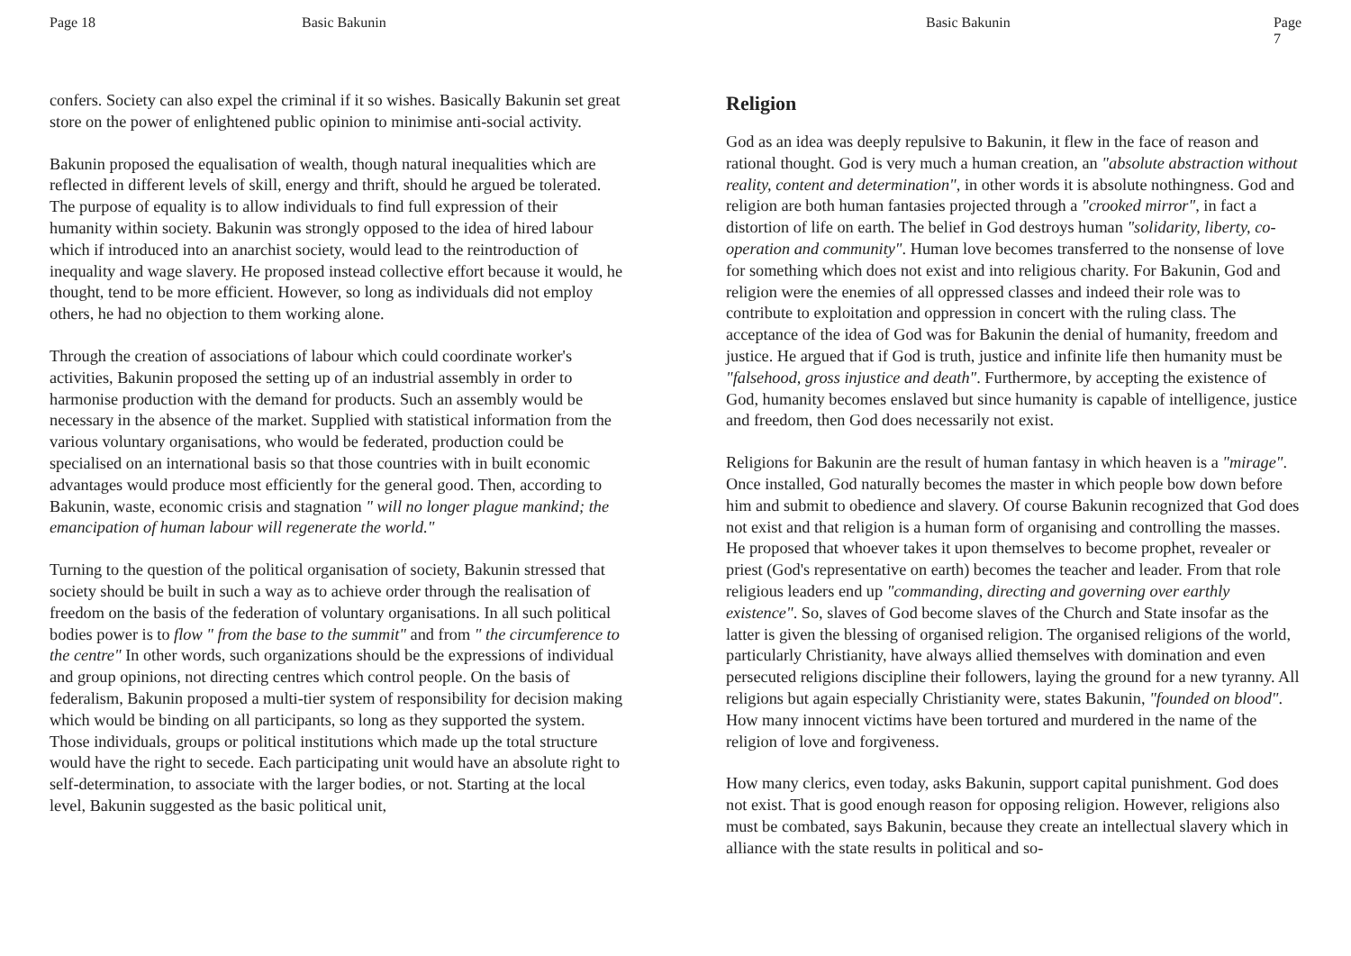Page 18 Basic Bakunin
confers. Society can also expel the criminal if it so wishes. Basically Bakunin set great store on the power of enlightened public opinion to minimise anti-social activity.
Bakunin proposed the equalisation of wealth, though natural inequalities which are reflected in different levels of skill, energy and thrift, should he argued be tolerated. The purpose of equality is to allow individuals to find full expression of their humanity within society. Bakunin was strongly opposed to the idea of hired labour which if introduced into an anarchist society, would lead to the reintroduction of inequality and wage slavery. He proposed instead collective effort because it would, he thought, tend to be more efficient. However, so long as individuals did not employ others, he had no objection to them working alone.
Through the creation of associations of labour which could coordinate worker's activities, Bakunin proposed the setting up of an industrial assembly in order to harmonise production with the demand for products. Such an assembly would be necessary in the absence of the market. Supplied with statistical information from the various voluntary organisations, who would be federated, production could be specialised on an international basis so that those countries with in built economic advantages would produce most efficiently for the general good. Then, according to Bakunin, waste, economic crisis and stagnation " will no longer plague mankind; the emancipation of human labour will regenerate the world."
Turning to the question of the political organisation of society, Bakunin stressed that society should be built in such a way as to achieve order through the realisation of freedom on the basis of the federation of voluntary organisations. In all such political bodies power is to flow " from the base to the summit" and from " the circumference to the centre" In other words, such organizations should be the expressions of individual and group opinions, not directing centres which control people. On the basis of federalism, Bakunin proposed a multi-tier system of responsibility for decision making which would be binding on all participants, so long as they supported the system. Those individuals, groups or political institutions which made up the total structure would have the right to secede. Each participating unit would have an absolute right to self-determination, to associate with the larger bodies, or not. Starting at the local level, Bakunin suggested as the basic political unit,
Basic Bakunin Page 7
Religion
God as an idea was deeply repulsive to Bakunin, it flew in the face of reason and rational thought. God is very much a human creation, an "absolute abstraction without reality, content and determination", in other words it is absolute nothingness. God and religion are both human fantasies projected through a "crooked mirror", in fact a distortion of life on earth. The belief in God destroys human "solidarity, liberty, co-operation and community". Human love becomes transferred to the nonsense of love for something which does not exist and into religious charity. For Bakunin, God and religion were the enemies of all oppressed classes and indeed their role was to contribute to exploitation and oppression in concert with the ruling class. The acceptance of the idea of God was for Bakunin the denial of humanity, freedom and justice. He argued that if God is truth, justice and infinite life then humanity must be "falsehood, gross injustice and death". Furthermore, by accepting the existence of God, humanity becomes enslaved but since humanity is capable of intelligence, justice and freedom, then God does necessarily not exist.
Religions for Bakunin are the result of human fantasy in which heaven is a "mirage". Once installed, God naturally becomes the master in which people bow down before him and submit to obedience and slavery. Of course Bakunin recognized that God does not exist and that religion is a human form of organising and controlling the masses. He proposed that whoever takes it upon themselves to become prophet, revealer or priest (God's representative on earth) becomes the teacher and leader. From that role religious leaders end up "commanding, directing and governing over earthly existence". So, slaves of God become slaves of the Church and State insofar as the latter is given the blessing of organised religion. The organised religions of the world, particularly Christianity, have always allied themselves with domination and even persecuted religions discipline their followers, laying the ground for a new tyranny. All religions but again especially Christianity were, states Bakunin, "founded on blood". How many innocent victims have been tortured and murdered in the name of the religion of love and forgiveness.
How many clerics, even today, asks Bakunin, support capital punishment. God does not exist. That is good enough reason for opposing religion. However, religions also must be combated, says Bakunin, because they create an intellectual slavery which in alliance with the state results in political and so-